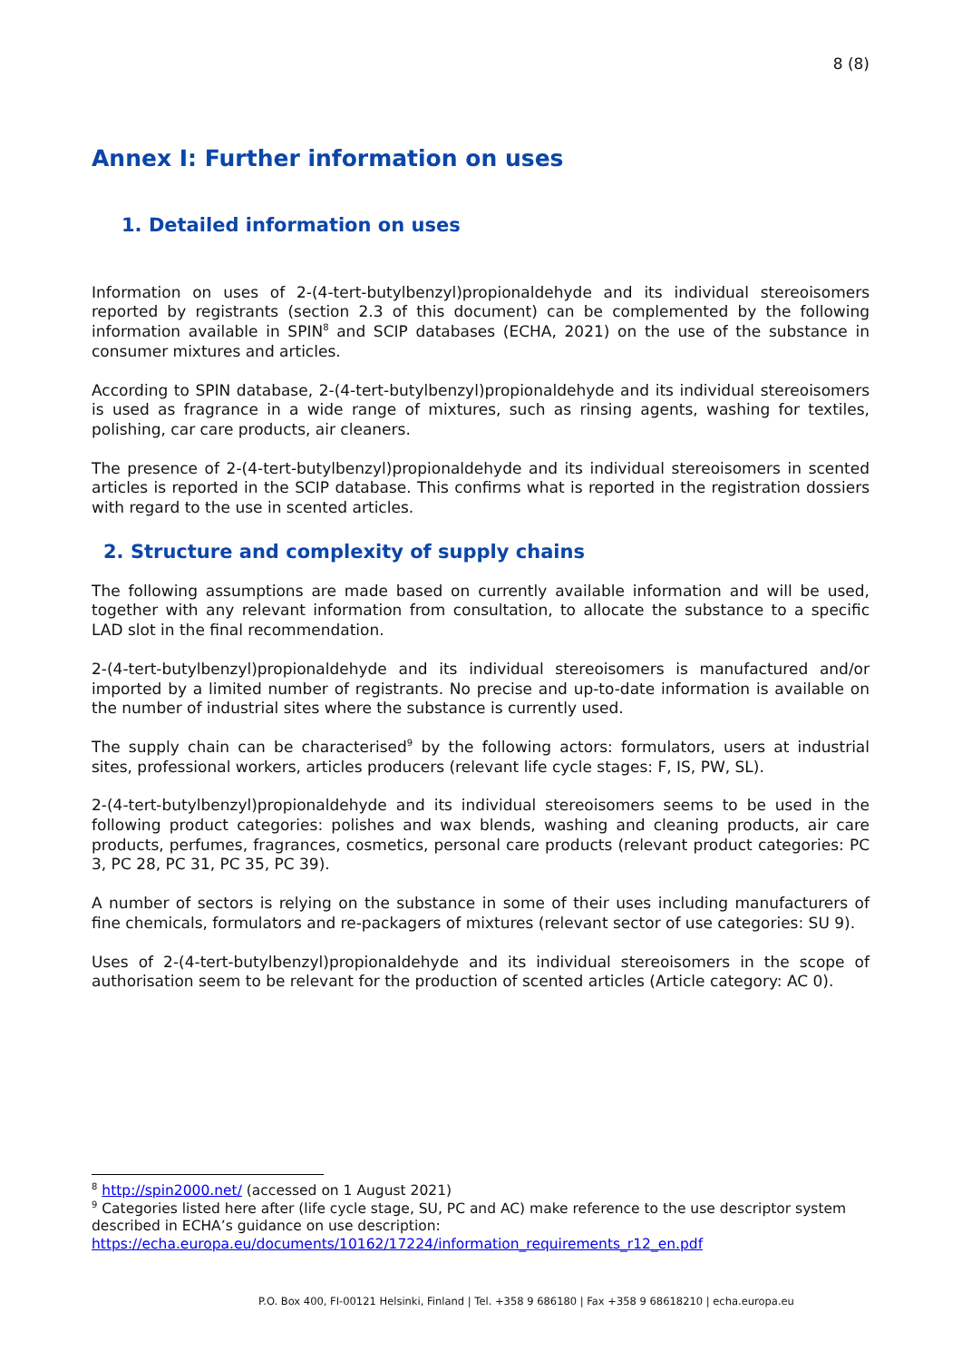8 (8)
Annex I: Further information on uses
1. Detailed information on uses
Information on uses of 2-(4-tert-butylbenzyl)propionaldehyde and its individual stereoisomers reported by registrants (section 2.3 of this document) can be complemented by the following information available in SPIN<sup>8</sup> and SCIP databases (ECHA, 2021) on the use of the substance in consumer mixtures and articles.
According to SPIN database, 2-(4-tert-butylbenzyl)propionaldehyde and its individual stereoisomers is used as fragrance in a wide range of mixtures, such as rinsing agents, washing for textiles, polishing, car care products, air cleaners.
The presence of 2-(4-tert-butylbenzyl)propionaldehyde and its individual stereoisomers in scented articles is reported in the SCIP database. This confirms what is reported in the registration dossiers with regard to the use in scented articles.
2. Structure and complexity of supply chains
The following assumptions are made based on currently available information and will be used, together with any relevant information from consultation, to allocate the substance to a specific LAD slot in the final recommendation.
2-(4-tert-butylbenzyl)propionaldehyde and its individual stereoisomers is manufactured and/or imported by a limited number of registrants. No precise and up-to-date information is available on the number of industrial sites where the substance is currently used.
The supply chain can be characterised<sup>9</sup> by the following actors: formulators, users at industrial sites, professional workers, articles producers (relevant life cycle stages: F, IS, PW, SL).
2-(4-tert-butylbenzyl)propionaldehyde and its individual stereoisomers seems to be used in the following product categories: polishes and wax blends, washing and cleaning products, air care products, perfumes, fragrances, cosmetics, personal care products (relevant product categories: PC 3, PC 28, PC 31, PC 35, PC 39).
A number of sectors is relying on the substance in some of their uses including manufacturers of fine chemicals, formulators and re-packagers of mixtures (relevant sector of use categories: SU 9).
Uses of 2-(4-tert-butylbenzyl)propionaldehyde and its individual stereoisomers in the scope of authorisation seem to be relevant for the production of scented articles (Article category: AC 0).
<sup>8</sup> http://spin2000.net/ (accessed on 1 August 2021)
<sup>9</sup> Categories listed here after (life cycle stage, SU, PC and AC) make reference to the use descriptor system described in ECHA’s guidance on use description:
https://echa.europa.eu/documents/10162/17224/information_requirements_r12_en.pdf
P.O. Box 400, FI-00121 Helsinki, Finland | Tel. +358 9 686180 | Fax +358 9 68618210 | echa.europa.eu